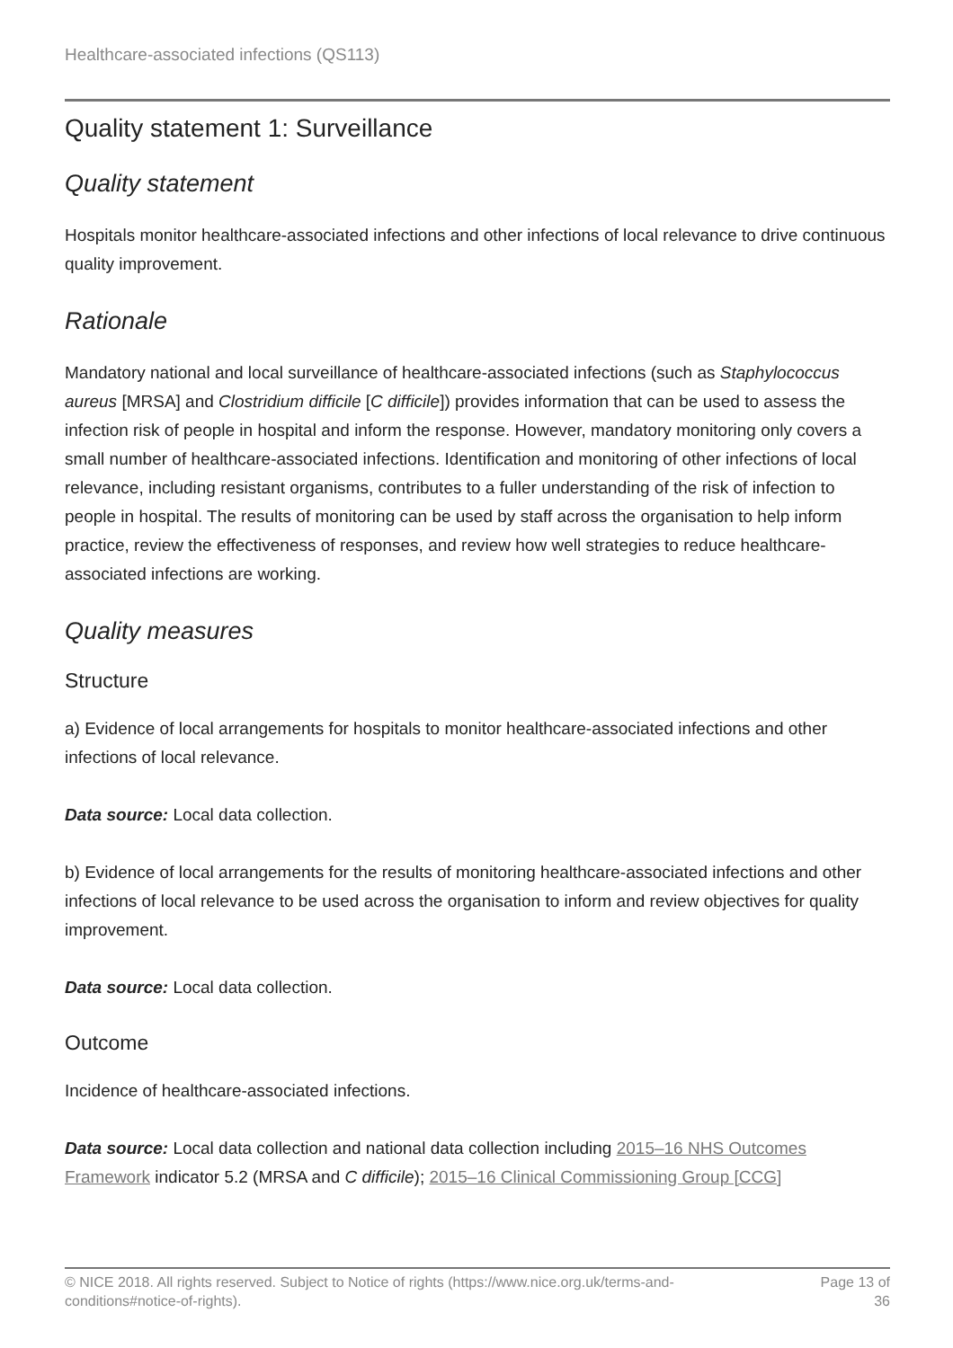Healthcare-associated infections (QS113)
Quality statement 1: Surveillance
Quality statement
Hospitals monitor healthcare-associated infections and other infections of local relevance to drive continuous quality improvement.
Rationale
Mandatory national and local surveillance of healthcare-associated infections (such as Staphylococcus aureus [MRSA] and Clostridium difficile [C difficile]) provides information that can be used to assess the infection risk of people in hospital and inform the response. However, mandatory monitoring only covers a small number of healthcare-associated infections. Identification and monitoring of other infections of local relevance, including resistant organisms, contributes to a fuller understanding of the risk of infection to people in hospital. The results of monitoring can be used by staff across the organisation to help inform practice, review the effectiveness of responses, and review how well strategies to reduce healthcare-associated infections are working.
Quality measures
Structure
a) Evidence of local arrangements for hospitals to monitor healthcare-associated infections and other infections of local relevance.
Data source: Local data collection.
b) Evidence of local arrangements for the results of monitoring healthcare-associated infections and other infections of local relevance to be used across the organisation to inform and review objectives for quality improvement.
Data source: Local data collection.
Outcome
Incidence of healthcare-associated infections.
Data source: Local data collection and national data collection including 2015–16 NHS Outcomes Framework indicator 5.2 (MRSA and C difficile); 2015–16 Clinical Commissioning Group [CCG]
© NICE 2018. All rights reserved. Subject to Notice of rights (https://www.nice.org.uk/terms-and-
conditions#notice-of-rights).
Page 13 of
36